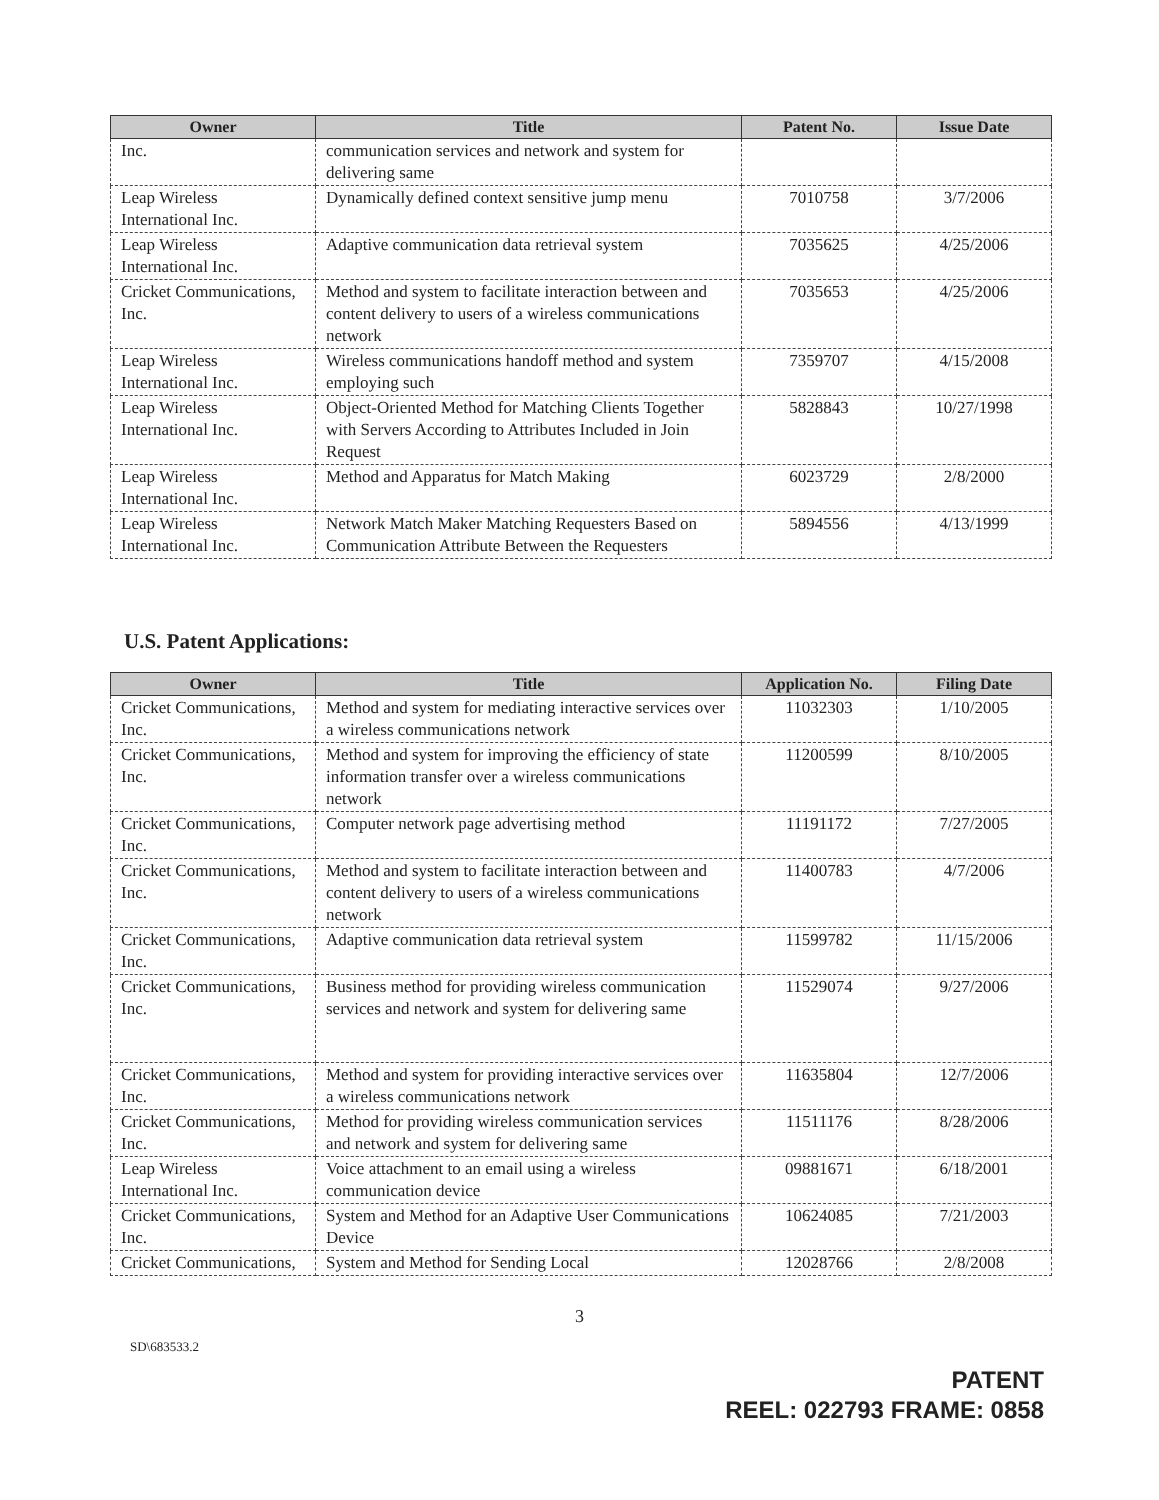| Owner | Title | Patent No. | Issue Date |
| --- | --- | --- | --- |
| Inc. | communication services and network and system for delivering same | | |
| Leap Wireless International Inc. | Dynamically defined context sensitive jump menu | 7010758 | 3/7/2006 |
| Leap Wireless International Inc. | Adaptive communication data retrieval system | 7035625 | 4/25/2006 |
| Cricket Communications, Inc. | Method and system to facilitate interaction between and content delivery to users of a wireless communications network | 7035653 | 4/25/2006 |
| Leap Wireless International Inc. | Wireless communications handoff method and system employing such | 7359707 | 4/15/2008 |
| Leap Wireless International Inc. | Object-Oriented Method for Matching Clients Together with Servers According to Attributes Included in Join Request | 5828843 | 10/27/1998 |
| Leap Wireless International Inc. | Method and Apparatus for Match Making | 6023729 | 2/8/2000 |
| Leap Wireless International Inc. | Network Match Maker Matching Requesters Based on Communication Attribute Between the Requesters | 5894556 | 4/13/1999 |
U.S. Patent Applications:
| Owner | Title | Application No. | Filing Date |
| --- | --- | --- | --- |
| Cricket Communications, Inc. | Method and system for mediating interactive services over a wireless communications network | 11032303 | 1/10/2005 |
| Cricket Communications, Inc. | Method and system for improving the efficiency of state information transfer over a wireless communications network | 11200599 | 8/10/2005 |
| Cricket Communications, Inc. | Computer network page advertising method | 11191172 | 7/27/2005 |
| Cricket Communications, Inc. | Method and system to facilitate interaction between and content delivery to users of a wireless communications network | 11400783 | 4/7/2006 |
| Cricket Communications, Inc. | Adaptive communication data retrieval system | 11599782 | 11/15/2006 |
| Cricket Communications, Inc. | Business method for providing wireless communication services and network and system for delivering same | 11529074 | 9/27/2006 |
| Cricket Communications, Inc. | Method and system for providing interactive services over a wireless communications network | 11635804 | 12/7/2006 |
| Cricket Communications, Inc. | Method for providing wireless communication services and network and system for delivering same | 11511176 | 8/28/2006 |
| Leap Wireless International Inc. | Voice attachment to an email using a wireless communication device | 09881671 | 6/18/2001 |
| Cricket Communications, Inc. | System and Method for an Adaptive User Communications Device | 10624085 | 7/21/2003 |
| Cricket Communications, | System and Method for Sending Local | 12028766 | 2/8/2008 |
3
SD\683533.2
PATENT
REEL: 022793 FRAME: 0858